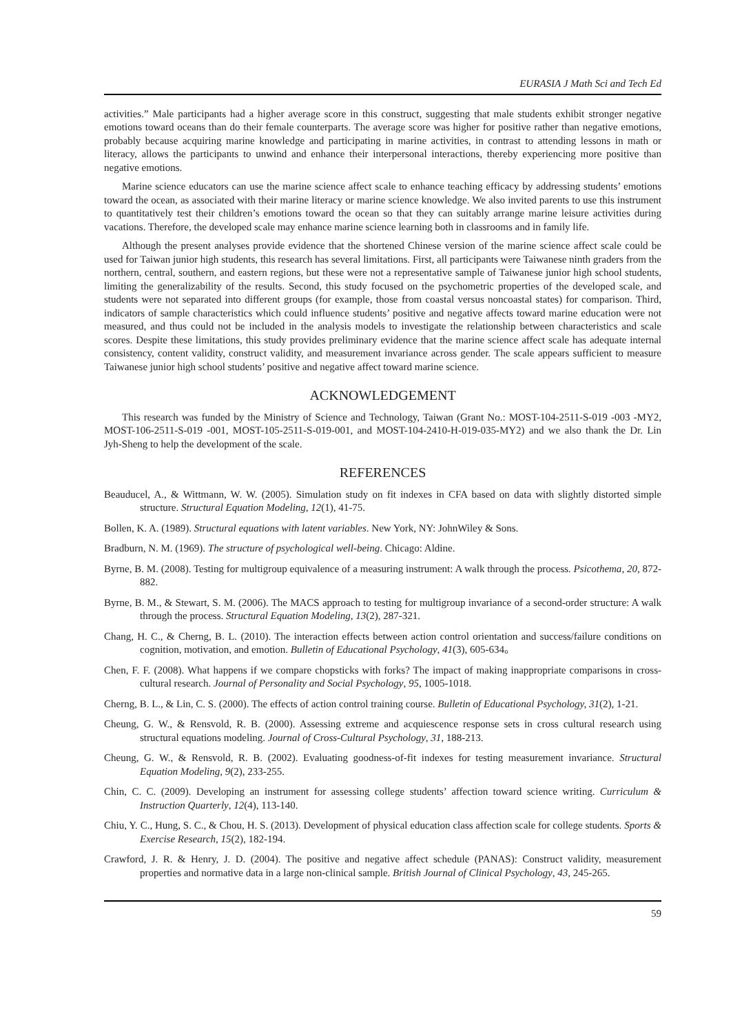EURASIA J Math Sci and Tech Ed
activities.” Male participants had a higher average score in this construct, suggesting that male students exhibit stronger negative emotions toward oceans than do their female counterparts. The average score was higher for positive rather than negative emotions, probably because acquiring marine knowledge and participating in marine activities, in contrast to attending lessons in math or literacy, allows the participants to unwind and enhance their interpersonal interactions, thereby experiencing more positive than negative emotions.
Marine science educators can use the marine science affect scale to enhance teaching efficacy by addressing students’ emotions toward the ocean, as associated with their marine literacy or marine science knowledge. We also invited parents to use this instrument to quantitatively test their children’s emotions toward the ocean so that they can suitably arrange marine leisure activities during vacations. Therefore, the developed scale may enhance marine science learning both in classrooms and in family life.
Although the present analyses provide evidence that the shortened Chinese version of the marine science affect scale could be used for Taiwan junior high students, this research has several limitations. First, all participants were Taiwanese ninth graders from the northern, central, southern, and eastern regions, but these were not a representative sample of Taiwanese junior high school students, limiting the generalizability of the results. Second, this study focused on the psychometric properties of the developed scale, and students were not separated into different groups (for example, those from coastal versus noncoastal states) for comparison. Third, indicators of sample characteristics which could influence students’ positive and negative affects toward marine education were not measured, and thus could not be included in the analysis models to investigate the relationship between characteristics and scale scores. Despite these limitations, this study provides preliminary evidence that the marine science affect scale has adequate internal consistency, content validity, construct validity, and measurement invariance across gender. The scale appears sufficient to measure Taiwanese junior high school students’ positive and negative affect toward marine science.
ACKNOWLEDGEMENT
This research was funded by the Ministry of Science and Technology, Taiwan (Grant No.: MOST-104-2511-S-019 -003 -MY2, MOST-106-2511-S-019 -001, MOST-105-2511-S-019-001, and MOST-104-2410-H-019-035-MY2) and we also thank the Dr. Lin Jyh-Sheng to help the development of the scale.
REFERENCES
Beauducel, A., & Wittmann, W. W. (2005). Simulation study on fit indexes in CFA based on data with slightly distorted simple structure. Structural Equation Modeling, 12(1), 41-75.
Bollen, K. A. (1989). Structural equations with latent variables. New York, NY: JohnWiley & Sons.
Bradburn, N. M. (1969). The structure of psychological well-being. Chicago: Aldine.
Byrne, B. M. (2008). Testing for multigroup equivalence of a measuring instrument: A walk through the process. Psicothema, 20, 872-882.
Byrne, B. M., & Stewart, S. M. (2006). The MACS approach to testing for multigroup invariance of a second-order structure: A walk through the process. Structural Equation Modeling, 13(2), 287-321.
Chang, H. C., & Cherng, B. L. (2010). The interaction effects between action control orientation and success/failure conditions on cognition, motivation, and emotion. Bulletin of Educational Psychology, 41(3), 605-634。
Chen, F. F. (2008). What happens if we compare chopsticks with forks? The impact of making inappropriate comparisons in cross-cultural research. Journal of Personality and Social Psychology, 95, 1005-1018.
Cherng, B. L., & Lin, C. S. (2000). The effects of action control training course. Bulletin of Educational Psychology, 31(2), 1-21.
Cheung, G. W., & Rensvold, R. B. (2000). Assessing extreme and acquiescence response sets in cross cultural research using structural equations modeling. Journal of Cross-Cultural Psychology, 31, 188-213.
Cheung, G. W., & Rensvold, R. B. (2002). Evaluating goodness-of-fit indexes for testing measurement invariance. Structural Equation Modeling, 9(2), 233-255.
Chin, C. C. (2009). Developing an instrument for assessing college students’ affection toward science writing. Curriculum & Instruction Quarterly, 12(4), 113-140.
Chiu, Y. C., Hung, S. C., & Chou, H. S. (2013). Development of physical education class affection scale for college students. Sports & Exercise Research, 15(2), 182-194.
Crawford, J. R. & Henry, J. D. (2004). The positive and negative affect schedule (PANAS): Construct validity, measurement properties and normative data in a large non-clinical sample. British Journal of Clinical Psychology, 43, 245-265.
59